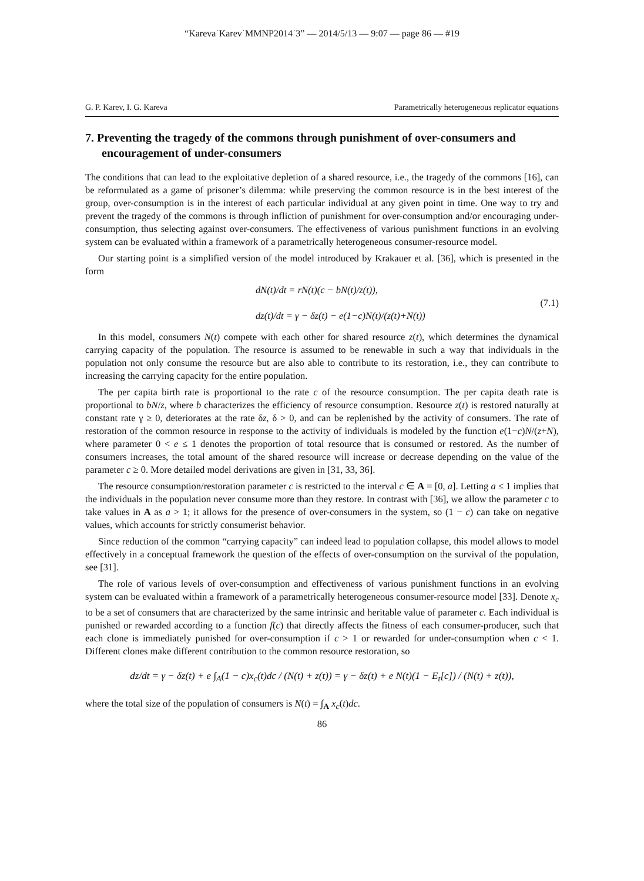“Kareva˙Karev˙MMNP2014˙3” — 2014/5/13 — 9:07 — page 86 — #19
G. P. Karev, I. G. Kareva Parametrically heterogeneous replicator equations
7. Preventing the tragedy of the commons through punishment of over-consumers and encouragement of under-consumers
The conditions that can lead to the exploitative depletion of a shared resource, i.e., the tragedy of the commons [16], can be reformulated as a game of prisoner’s dilemma: while preserving the common resource is in the best interest of the group, over-consumption is in the interest of each particular individual at any given point in time. One way to try and prevent the tragedy of the commons is through infliction of punishment for over-consumption and/or encouraging under-consumption, thus selecting against over-consumers. The effectiveness of various punishment functions in an evolving system can be evaluated within a framework of a parametrically heterogeneous consumer-resource model.
Our starting point is a simplified version of the model introduced by Krakauer et al. [36], which is presented in the form
dN(t)/dt = rN(t)(c − bN(t)/z(t)),
dz(t)/dt = γ − δz(t) − e(1−c)N(t)/(z(t)+N(t))
(7.1)
In this model, consumers N(t) compete with each other for shared resource z(t), which determines the dynamical carrying capacity of the population. The resource is assumed to be renewable in such a way that individuals in the population not only consume the resource but are also able to contribute to its restoration, i.e., they can contribute to increasing the carrying capacity for the entire population.
The per capita birth rate is proportional to the rate c of the resource consumption. The per capita death rate is proportional to bN/z, where b characterizes the efficiency of resource consumption. Resource z(t) is restored naturally at constant rate γ ≥ 0, deteriorates at the rate δz, δ > 0, and can be replenished by the activity of consumers. The rate of restoration of the common resource in response to the activity of individuals is modeled by the function e(1−c)N/(z+N), where parameter 0 < e ≤ 1 denotes the proportion of total resource that is consumed or restored. As the number of consumers increases, the total amount of the shared resource will increase or decrease depending on the value of the parameter c ≥ 0. More detailed model derivations are given in [31, 33, 36].
The resource consumption/restoration parameter c is restricted to the interval c ∈ A = [0, a]. Letting a ≤ 1 implies that the individuals in the population never consume more than they restore. In contrast with [36], we allow the parameter c to take values in A as a > 1; it allows for the presence of over-consumers in the system, so (1 − c) can take on negative values, which accounts for strictly consumerist behavior.
Since reduction of the common “carrying capacity” can indeed lead to population collapse, this model allows to model effectively in a conceptual framework the question of the effects of over-consumption on the survival of the population, see [31].
The role of various levels of over-consumption and effectiveness of various punishment functions in an evolving system can be evaluated within a framework of a parametrically heterogeneous consumer-resource model [33]. Denote x<sub>c</sub> to be a set of consumers that are characterized by the same intrinsic and heritable value of parameter c. Each individual is punished or rewarded according to a function f(c) that directly affects the fitness of each consumer-producer, such that each clone is immediately punished for over-consumption if c > 1 or rewarded for under-consumption when c < 1. Different clones make different contribution to the common resource restoration, so
dz/dt = γ − δz(t) + e ∫<sub>A</sub>(1 − c)x<sub>c</sub>(t)dc / (N(t) + z(t)) = γ − δz(t) + e N(t)(1 − E<sub>t</sub>[c]) / (N(t) + z(t)),
where the total size of the population of consumers is N(t) = ∫<sub>A</sub> x<sub>c</sub>(t)dc.
86